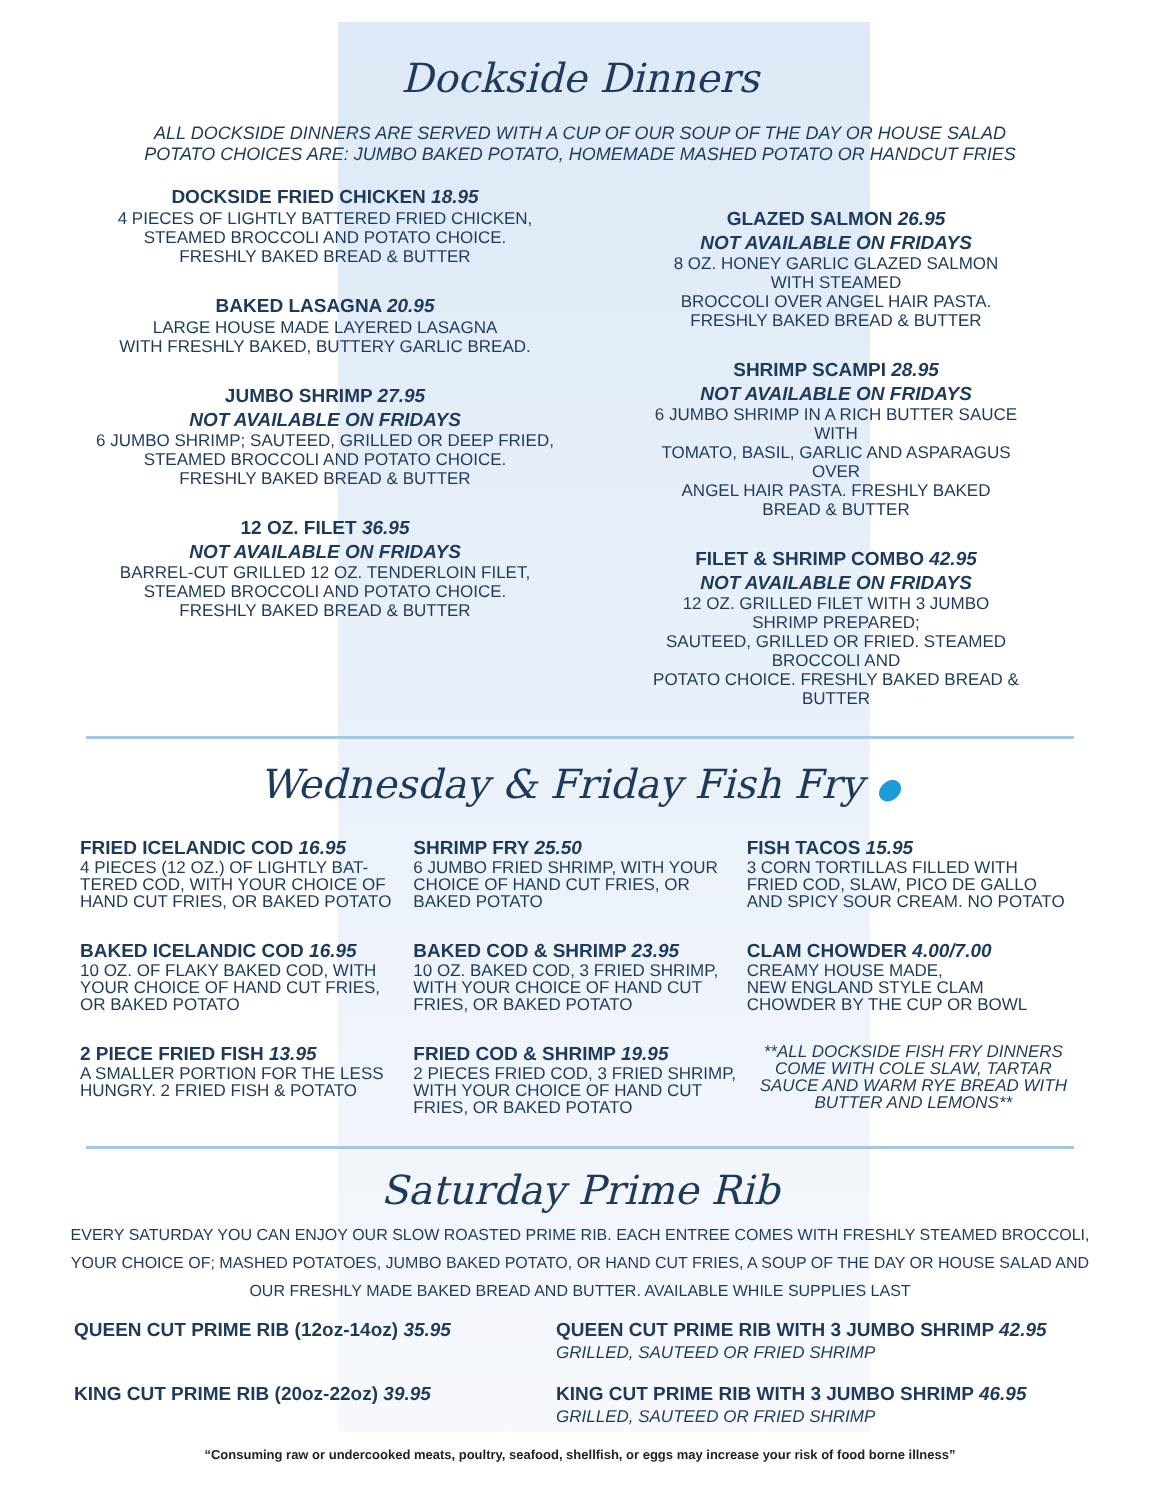Dockside Dinners
ALL DOCKSIDE DINNERS ARE SERVED WITH A CUP OF OUR SOUP OF THE DAY OR HOUSE SALAD
POTATO CHOICES ARE: JUMBO BAKED POTATO, HOMEMADE MASHED POTATO OR HANDCUT FRIES
DOCKSIDE FRIED CHICKEN 18.95
4 PIECES OF LIGHTLY BATTERED FRIED CHICKEN,
STEAMED BROCCOLI AND POTATO CHOICE.
FRESHLY BAKED BREAD & BUTTER
BAKED LASAGNA 20.95
LARGE HOUSE MADE LAYERED LASAGNA
WITH FRESHLY BAKED, BUTTERY GARLIC BREAD.
JUMBO SHRIMP 27.95
NOT AVAILABLE ON FRIDAYS
6 JUMBO SHRIMP; SAUTEED, GRILLED OR DEEP FRIED,
STEAMED BROCCOLI AND POTATO CHOICE.
FRESHLY BAKED BREAD & BUTTER
12 OZ. FILET 36.95
NOT AVAILABLE ON FRIDAYS
BARREL-CUT GRILLED 12 OZ. TENDERLOIN FILET,
STEAMED BROCCOLI AND POTATO CHOICE.
FRESHLY BAKED BREAD & BUTTER
GLAZED SALMON 26.95
NOT AVAILABLE ON FRIDAYS
8 OZ. HONEY GARLIC GLAZED SALMON WITH STEAMED
BROCCOLI OVER ANGEL HAIR PASTA.
FRESHLY BAKED BREAD & BUTTER
SHRIMP SCAMPI 28.95
NOT AVAILABLE ON FRIDAYS
6 JUMBO SHRIMP IN A RICH BUTTER SAUCE WITH
TOMATO, BASIL, GARLIC AND ASPARAGUS OVER
ANGEL HAIR PASTA. FRESHLY BAKED BREAD & BUTTER
FILET & SHRIMP COMBO 42.95
NOT AVAILABLE ON FRIDAYS
12 OZ. GRILLED FILET WITH 3 JUMBO SHRIMP PREPARED;
SAUTEED, GRILLED OR FRIED. STEAMED BROCCOLI AND
POTATO CHOICE. FRESHLY BAKED BREAD & BUTTER
Wednesday & Friday Fish Fry ●
FRIED ICELANDIC COD 16.95
4 PIECES (12 OZ.) OF LIGHTLY BAT-
TERED COD, WITH YOUR CHOICE OF
HAND CUT FRIES, OR BAKED POTATO
BAKED ICELANDIC COD 16.95
10 OZ. OF FLAKY BAKED COD, WITH
YOUR CHOICE OF HAND CUT FRIES,
OR BAKED POTATO
2 PIECE FRIED FISH 13.95
A SMALLER PORTION FOR THE LESS
HUNGRY. 2 FRIED FISH & POTATO
SHRIMP FRY 25.50
6 JUMBO FRIED SHRIMP, WITH YOUR
CHOICE OF HAND CUT FRIES, OR
BAKED POTATO
BAKED COD & SHRIMP 23.95
10 OZ. BAKED COD, 3 FRIED SHRIMP,
WITH YOUR CHOICE OF HAND CUT
FRIES, OR BAKED POTATO
FRIED COD & SHRIMP 19.95
2 PIECES FRIED COD, 3 FRIED SHRIMP,
WITH YOUR CHOICE OF HAND CUT
FRIES, OR BAKED POTATO
FISH TACOS 15.95
3 CORN TORTILLAS FILLED WITH
FRIED COD, SLAW, PICO DE GALLO
AND SPICY SOUR CREAM. NO POTATO
CLAM CHOWDER 4.00/7.00
CREAMY HOUSE MADE,
NEW ENGLAND STYLE CLAM
CHOWDER BY THE CUP OR BOWL
**ALL DOCKSIDE FISH FRY DINNERS
COME WITH COLE SLAW, TARTAR
SAUCE AND WARM RYE BREAD WITH
BUTTER AND LEMONS**
Saturday Prime Rib
EVERY SATURDAY YOU CAN ENJOY OUR SLOW ROASTED PRIME RIB. EACH ENTREE COMES WITH FRESHLY STEAMED BROCCOLI, YOUR CHOICE OF; MASHED POTATOES, JUMBO BAKED POTATO, OR HAND CUT FRIES, A SOUP OF THE DAY OR HOUSE SALAD AND OUR FRESHLY MADE BAKED BREAD AND BUTTER. AVAILABLE WHILE SUPPLIES LAST
QUEEN CUT PRIME RIB (12oz-14oz) 35.95 QUEEN CUT PRIME RIB WITH 3 JUMBO SHRIMP 42.95
GRILLED, SAUTEED OR FRIED SHRIMP
KING CUT PRIME RIB (20oz-22oz) 39.95 KING CUT PRIME RIB WITH 3 JUMBO SHRIMP 46.95
GRILLED, SAUTEED OR FRIED SHRIMP
“Consuming raw or undercooked meats, poultry, seafood, shellfish, or eggs may increase your risk of food borne illness”